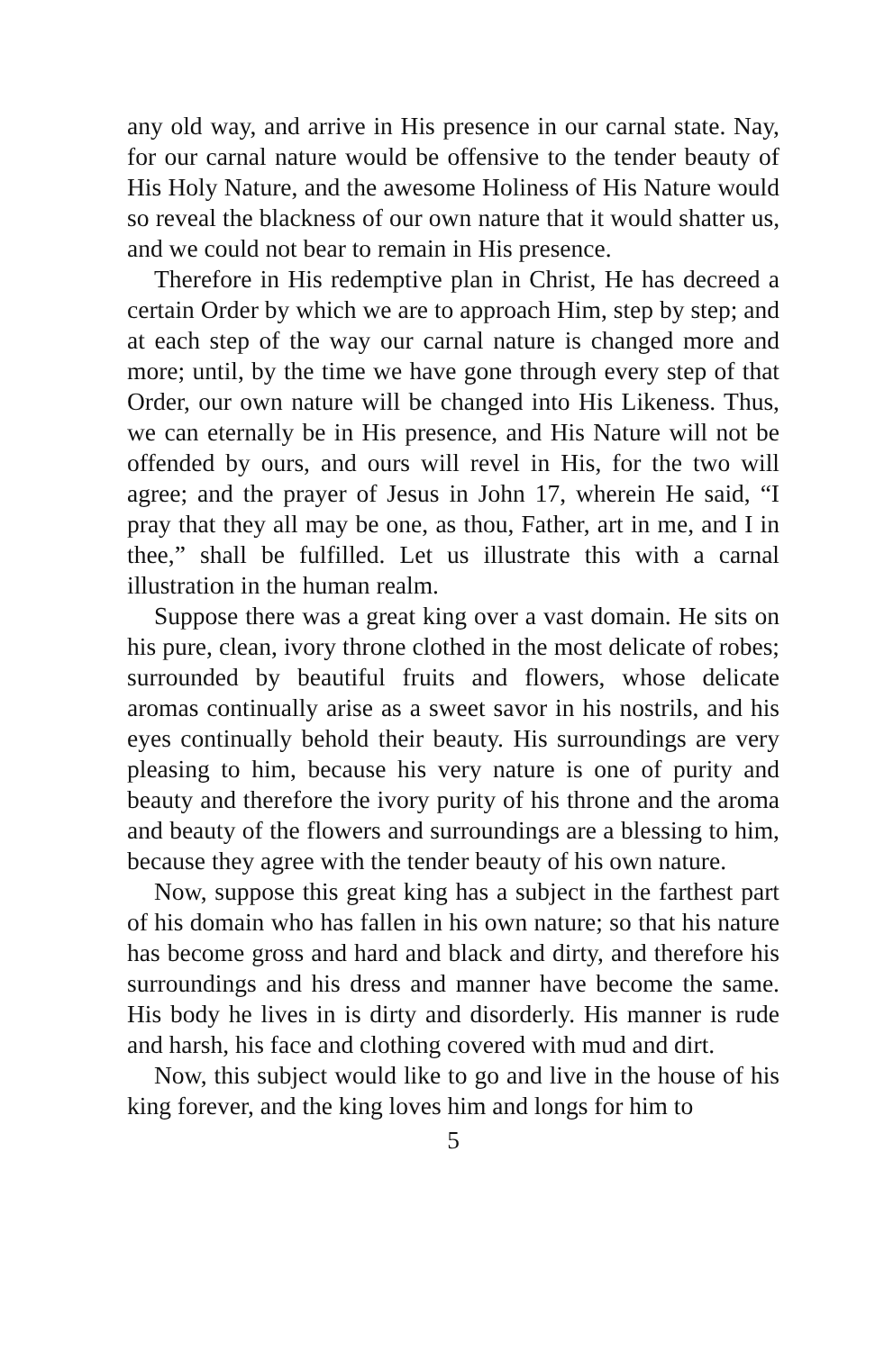any old way, and arrive in His presence in our carnal state. Nay, for our carnal nature would be offensive to the tender beauty of His Holy Nature, and the awesome Holiness of His Nature would so reveal the blackness of our own nature that it would shatter us, and we could not bear to remain in His presence.
Therefore in His redemptive plan in Christ, He has decreed a certain Order by which we are to approach Him, step by step; and at each step of the way our carnal nature is changed more and more; until, by the time we have gone through every step of that Order, our own nature will be changed into His Likeness. Thus, we can eternally be in His presence, and His Nature will not be offended by ours, and ours will revel in His, for the two will agree; and the prayer of Jesus in John 17, wherein He said, “I pray that they all may be one, as thou, Father, art in me, and I in thee,” shall be fulfilled. Let us illustrate this with a carnal illustration in the human realm.
Suppose there was a great king over a vast domain. He sits on his pure, clean, ivory throne clothed in the most delicate of robes; surrounded by beautiful fruits and flowers, whose delicate aromas continually arise as a sweet savor in his nostrils, and his eyes continually behold their beauty. His surroundings are very pleasing to him, because his very nature is one of purity and beauty and therefore the ivory purity of his throne and the aroma and beauty of the flowers and surroundings are a blessing to him, because they agree with the tender beauty of his own nature.
Now, suppose this great king has a subject in the farthest part of his domain who has fallen in his own nature; so that his nature has become gross and hard and black and dirty, and therefore his surroundings and his dress and manner have become the same. His body he lives in is dirty and disorderly. His manner is rude and harsh, his face and clothing covered with mud and dirt.
Now, this subject would like to go and live in the house of his king forever, and the king loves him and longs for him to
5